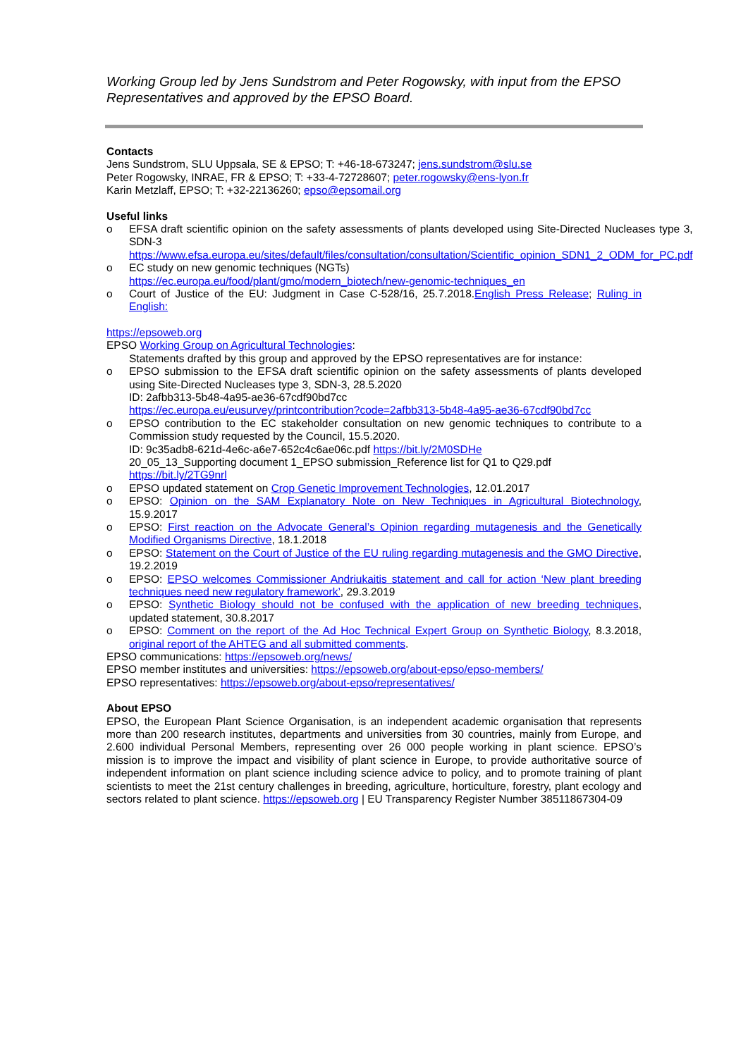Working Group led by Jens Sundstrom and Peter Rogowsky, with input from the EPSO Representatives and approved by the EPSO Board.
Contacts
Jens Sundstrom, SLU Uppsala, SE & EPSO; T: +46-18-673247; jens.sundstrom@slu.se
Peter Rogowsky, INRAE, FR & EPSO; T: +33-4-72728607; peter.rogowsky@ens-lyon.fr
Karin Metzlaff, EPSO; T: +32-22136260; epso@epsomail.org
Useful links
o EFSA draft scientific opinion on the safety assessments of plants developed using Site-Directed Nucleases type 3, SDN-3
https://www.efsa.europa.eu/sites/default/files/consultation/consultation/Scientific_opinion_SDN1_2_ODM_for_PC.pdf
o EC study on new genomic techniques (NGTs)
https://ec.europa.eu/food/plant/gmo/modern_biotech/new-genomic-techniques_en
o Court of Justice of the EU: Judgment in Case C-528/16, 25.7.2018.English Press Release; Ruling in English:
https://epsoweb.org
EPSO Working Group on Agricultural Technologies:
Statements drafted by this group and approved by the EPSO representatives are for instance:
o EPSO submission to the EFSA draft scientific opinion on the safety assessments of plants developed using Site-Directed Nucleases type 3, SDN-3, 28.5.2020
ID: 2afbb313-5b48-4a95-ae36-67cdf90bd7cc
https://ec.europa.eu/eusurvey/printcontribution?code=2afbb313-5b48-4a95-ae36-67cdf90bd7cc
o EPSO contribution to the EC stakeholder consultation on new genomic techniques to contribute to a Commission study requested by the Council, 15.5.2020.
ID: 9c35adb8-621d-4e6c-a6e7-652c4c6ae06c.pdf https://bit.ly/2M0SDHe
20_05_13_Supporting document 1_EPSO submission_Reference list for Q1 to Q29.pdf
https://bit.ly/2TG9nrl
o EPSO updated statement on Crop Genetic Improvement Technologies, 12.01.2017
o EPSO: Opinion on the SAM Explanatory Note on New Techniques in Agricultural Biotechnology, 15.9.2017
o EPSO: First reaction on the Advocate General’s Opinion regarding mutagenesis and the Genetically Modified Organisms Directive, 18.1.2018
o EPSO: Statement on the Court of Justice of the EU ruling regarding mutagenesis and the GMO Directive, 19.2.2019
o EPSO: EPSO welcomes Commissioner Andriukaitis statement and call for action ‘New plant breeding techniques need new regulatory framework’, 29.3.2019
o EPSO: Synthetic Biology should not be confused with the application of new breeding techniques, updated statement, 30.8.2017
o EPSO: Comment on the report of the Ad Hoc Technical Expert Group on Synthetic Biology, 8.3.2018, original report of the AHTEG and all submitted comments.
EPSO communications: https://epsoweb.org/news/
EPSO member institutes and universities: https://epsoweb.org/about-epso/epso-members/
EPSO representatives: https://epsoweb.org/about-epso/representatives/
About EPSO
EPSO, the European Plant Science Organisation, is an independent academic organisation that represents more than 200 research institutes, departments and universities from 30 countries, mainly from Europe, and 2.600 individual Personal Members, representing over 26 000 people working in plant science. EPSO’s mission is to improve the impact and visibility of plant science in Europe, to provide authoritative source of independent information on plant science including science advice to policy, and to promote training of plant scientists to meet the 21st century challenges in breeding, agriculture, horticulture, forestry, plant ecology and sectors related to plant science. https://epsoweb.org | EU Transparency Register Number 38511867304-09